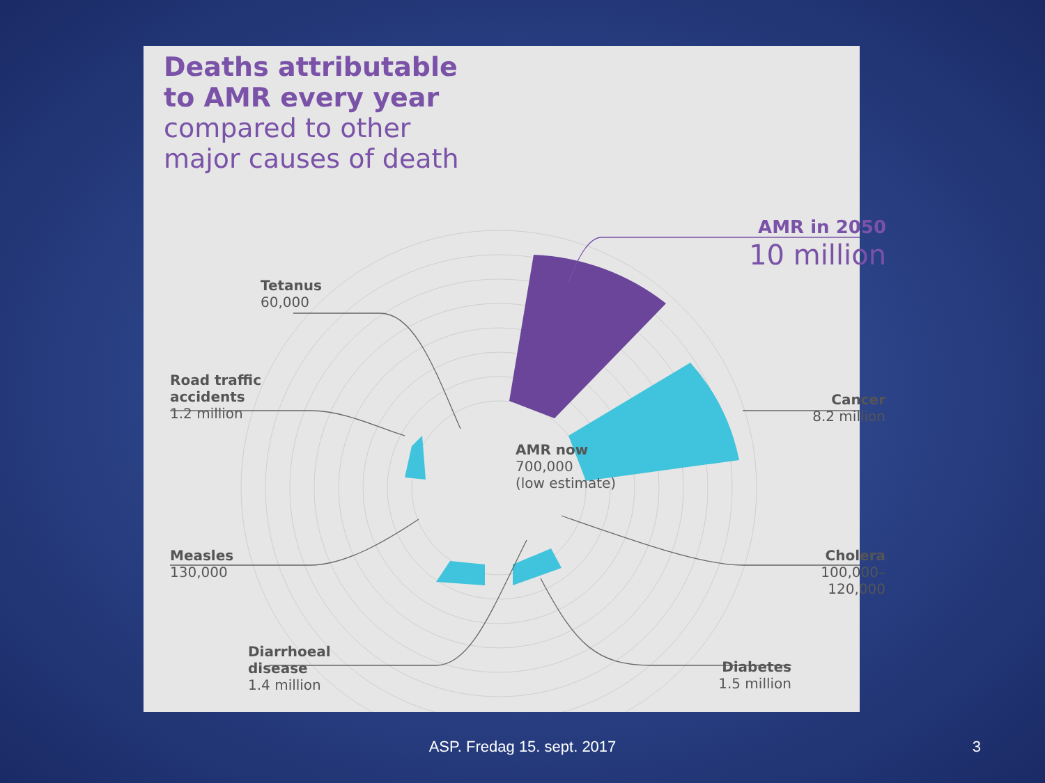Deaths attributable
to AMR every year
compared to other
major causes of death
AMR in 2050
10 million
Tetanus
60,000
Road traffic
accidents
1.2 million
AMR now
700,000
(low estimate)
Cancer
8.2 million
Measles
130,000
Cholera
100,000–
120,000
Diarrhoeal
disease
1.4 million
Diabetes
1.5 million
ASP. Fredag 15. sept. 2017 3